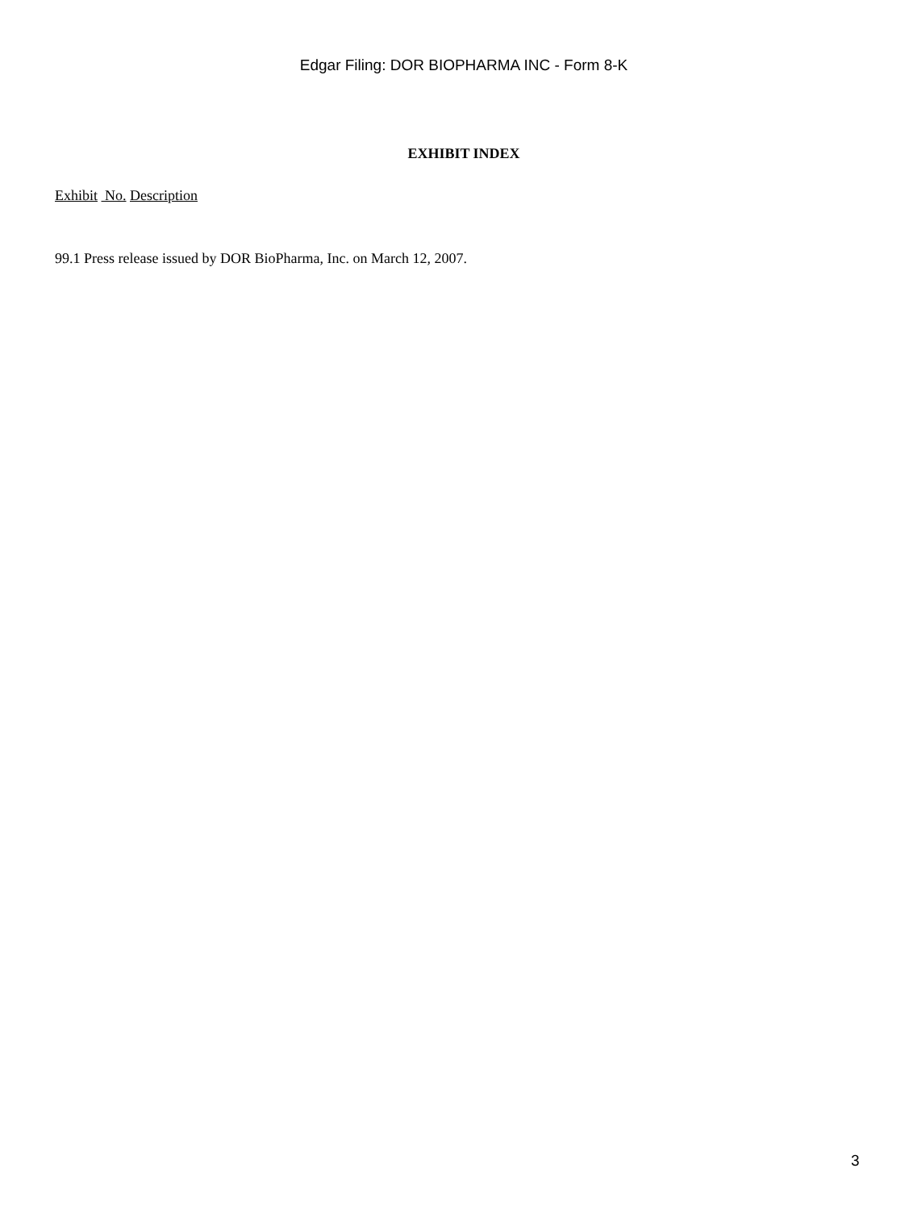Edgar Filing: DOR BIOPHARMA INC - Form 8-K
EXHIBIT INDEX
Exhibit No. Description
99.1 Press release issued by DOR BioPharma, Inc. on March 12, 2007.
3